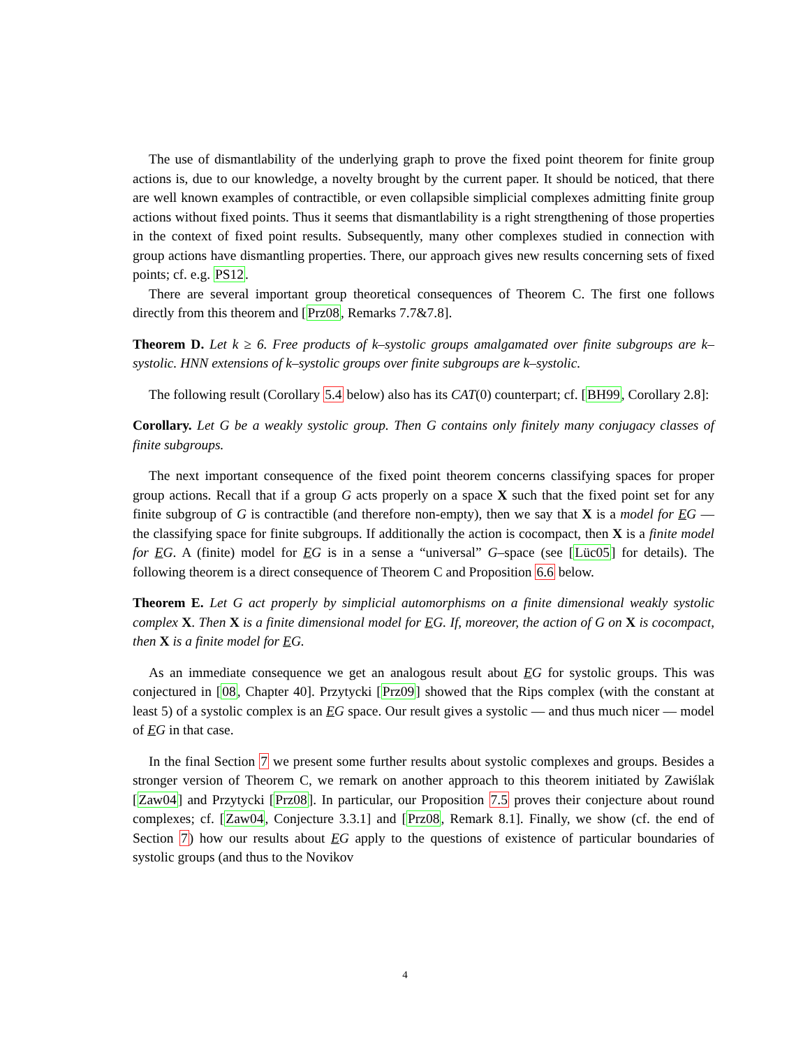The use of dismantlability of the underlying graph to prove the fixed point theorem for finite group actions is, due to our knowledge, a novelty brought by the current paper. It should be noticed, that there are well known examples of contractible, or even collapsible simplicial complexes admitting finite group actions without fixed points. Thus it seems that dismantlability is a right strengthening of those properties in the context of fixed point results. Subsequently, many other complexes studied in connection with group actions have dismantling properties. There, our approach gives new results concerning sets of fixed points; cf. e.g. PS12.
There are several important group theoretical consequences of Theorem C. The first one follows directly from this theorem and [Prz08, Remarks 7.7&7.8].
Theorem D. Let k ≥ 6. Free products of k–systolic groups amalgamated over finite subgroups are k–systolic. HNN extensions of k–systolic groups over finite subgroups are k–systolic.
The following result (Corollary 5.4 below) also has its CAT(0) counterpart; cf. [BH99, Corollary 2.8]:
Corollary. Let G be a weakly systolic group. Then G contains only finitely many conjugacy classes of finite subgroups.
The next important consequence of the fixed point theorem concerns classifying spaces for proper group actions. Recall that if a group G acts properly on a space X such that the fixed point set for any finite subgroup of G is contractible (and therefore non-empty), then we say that X is a model for EG — the classifying space for finite subgroups. If additionally the action is cocompact, then X is a finite model for EG. A (finite) model for EG is in a sense a “universal” G–space (see [Lüc05] for details). The following theorem is a direct consequence of Theorem C and Proposition 6.6 below.
Theorem E. Let G act properly by simplicial automorphisms on a finite dimensional weakly systolic complex X. Then X is a finite dimensional model for EG. If, moreover, the action of G on X is cocompact, then X is a finite model for EG.
As an immediate consequence we get an analogous result about EG for systolic groups. This was conjectured in [08, Chapter 40]. Przytycki [Prz09] showed that the Rips complex (with the constant at least 5) of a systolic complex is an EG space. Our result gives a systolic — and thus much nicer — model of EG in that case.
In the final Section 7 we present some further results about systolic complexes and groups. Besides a stronger version of Theorem C, we remark on another approach to this theorem initiated by Zawiślak [Zaw04] and Przytycki [Prz08]. In particular, our Proposition 7.5 proves their conjecture about round complexes; cf. [Zaw04, Conjecture 3.3.1] and [Prz08, Remark 8.1]. Finally, we show (cf. the end of Section 7) how our results about EG apply to the questions of existence of particular boundaries of systolic groups (and thus to the Novikov
4